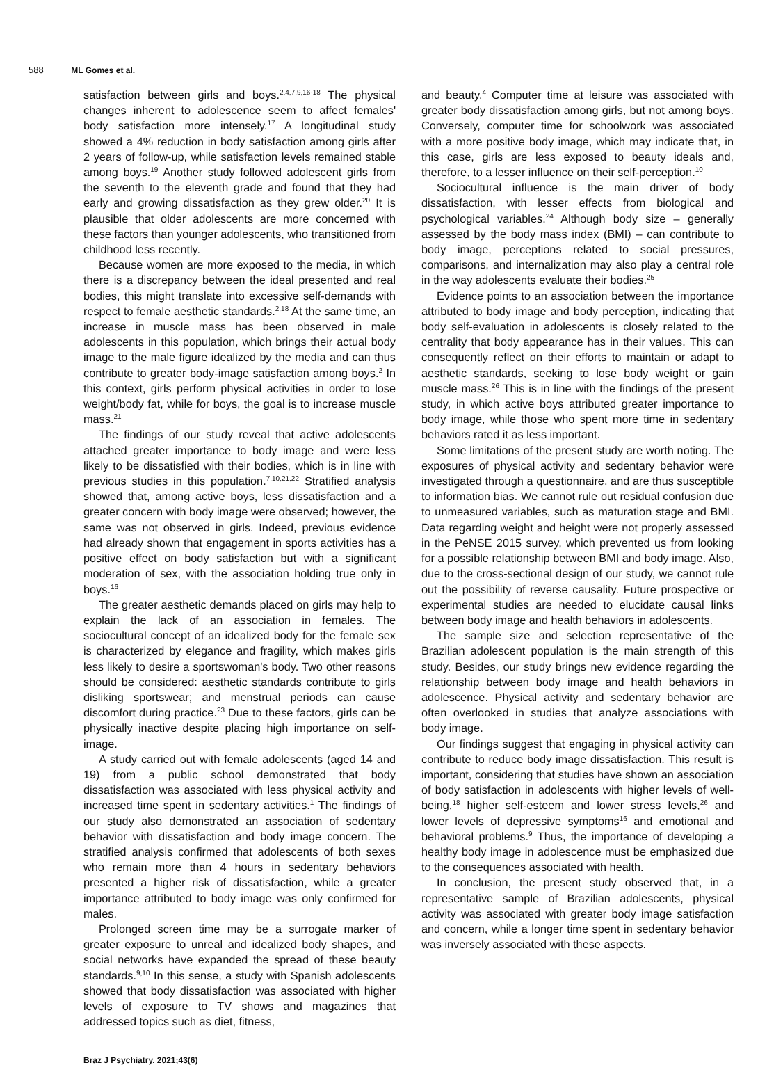588 ML Gomes et al.
satisfaction between girls and boys.<sup>2,4,7,9,16-18</sup> The physical changes inherent to adolescence seem to affect females' body satisfaction more intensely.<sup>17</sup> A longitudinal study showed a 4% reduction in body satisfaction among girls after 2 years of follow-up, while satisfaction levels remained stable among boys.<sup>19</sup> Another study followed adolescent girls from the seventh to the eleventh grade and found that they had early and growing dissatisfaction as they grew older.<sup>20</sup> It is plausible that older adolescents are more concerned with these factors than younger adolescents, who transitioned from childhood less recently.
Because women are more exposed to the media, in which there is a discrepancy between the ideal presented and real bodies, this might translate into excessive self-demands with respect to female aesthetic standards.<sup>2,18</sup> At the same time, an increase in muscle mass has been observed in male adolescents in this population, which brings their actual body image to the male figure idealized by the media and can thus contribute to greater body-image satisfaction among boys.<sup>2</sup> In this context, girls perform physical activities in order to lose weight/body fat, while for boys, the goal is to increase muscle mass.<sup>21</sup>
The findings of our study reveal that active adolescents attached greater importance to body image and were less likely to be dissatisfied with their bodies, which is in line with previous studies in this population.<sup>7,10,21,22</sup> Stratified analysis showed that, among active boys, less dissatisfaction and a greater concern with body image were observed; however, the same was not observed in girls. Indeed, previous evidence had already shown that engagement in sports activities has a positive effect on body satisfaction but with a significant moderation of sex, with the association holding true only in boys.<sup>16</sup>
The greater aesthetic demands placed on girls may help to explain the lack of an association in females. The sociocultural concept of an idealized body for the female sex is characterized by elegance and fragility, which makes girls less likely to desire a sportswoman's body. Two other reasons should be considered: aesthetic standards contribute to girls disliking sportswear; and menstrual periods can cause discomfort during practice.<sup>23</sup> Due to these factors, girls can be physically inactive despite placing high importance on self-image.
A study carried out with female adolescents (aged 14 and 19) from a public school demonstrated that body dissatisfaction was associated with less physical activity and increased time spent in sedentary activities.<sup>1</sup> The findings of our study also demonstrated an association of sedentary behavior with dissatisfaction and body image concern. The stratified analysis confirmed that adolescents of both sexes who remain more than 4 hours in sedentary behaviors presented a higher risk of dissatisfaction, while a greater importance attributed to body image was only confirmed for males.
Prolonged screen time may be a surrogate marker of greater exposure to unreal and idealized body shapes, and social networks have expanded the spread of these beauty standards.<sup>9,10</sup> In this sense, a study with Spanish adolescents showed that body dissatisfaction was associated with higher levels of exposure to TV shows and magazines that addressed topics such as diet, fitness,
and beauty.<sup>4</sup> Computer time at leisure was associated with greater body dissatisfaction among girls, but not among boys. Conversely, computer time for schoolwork was associated with a more positive body image, which may indicate that, in this case, girls are less exposed to beauty ideals and, therefore, to a lesser influence on their self-perception.<sup>10</sup>
Sociocultural influence is the main driver of body dissatisfaction, with lesser effects from biological and psychological variables.<sup>24</sup> Although body size – generally assessed by the body mass index (BMI) – can contribute to body image, perceptions related to social pressures, comparisons, and internalization may also play a central role in the way adolescents evaluate their bodies.<sup>25</sup>
Evidence points to an association between the importance attributed to body image and body perception, indicating that body self-evaluation in adolescents is closely related to the centrality that body appearance has in their values. This can consequently reflect on their efforts to maintain or adapt to aesthetic standards, seeking to lose body weight or gain muscle mass.<sup>26</sup> This is in line with the findings of the present study, in which active boys attributed greater importance to body image, while those who spent more time in sedentary behaviors rated it as less important.
Some limitations of the present study are worth noting. The exposures of physical activity and sedentary behavior were investigated through a questionnaire, and are thus susceptible to information bias. We cannot rule out residual confusion due to unmeasured variables, such as maturation stage and BMI. Data regarding weight and height were not properly assessed in the PeNSE 2015 survey, which prevented us from looking for a possible relationship between BMI and body image. Also, due to the cross-sectional design of our study, we cannot rule out the possibility of reverse causality. Future prospective or experimental studies are needed to elucidate causal links between body image and health behaviors in adolescents.
The sample size and selection representative of the Brazilian adolescent population is the main strength of this study. Besides, our study brings new evidence regarding the relationship between body image and health behaviors in adolescence. Physical activity and sedentary behavior are often overlooked in studies that analyze associations with body image.
Our findings suggest that engaging in physical activity can contribute to reduce body image dissatisfaction. This result is important, considering that studies have shown an association of body satisfaction in adolescents with higher levels of well-being,<sup>18</sup> higher self-esteem and lower stress levels,<sup>26</sup> and lower levels of depressive symptoms<sup>16</sup> and emotional and behavioral problems.<sup>9</sup> Thus, the importance of developing a healthy body image in adolescence must be emphasized due to the consequences associated with health.
In conclusion, the present study observed that, in a representative sample of Brazilian adolescents, physical activity was associated with greater body image satisfaction and concern, while a longer time spent in sedentary behavior was inversely associated with these aspects.
Braz J Psychiatry. 2021;43(6)